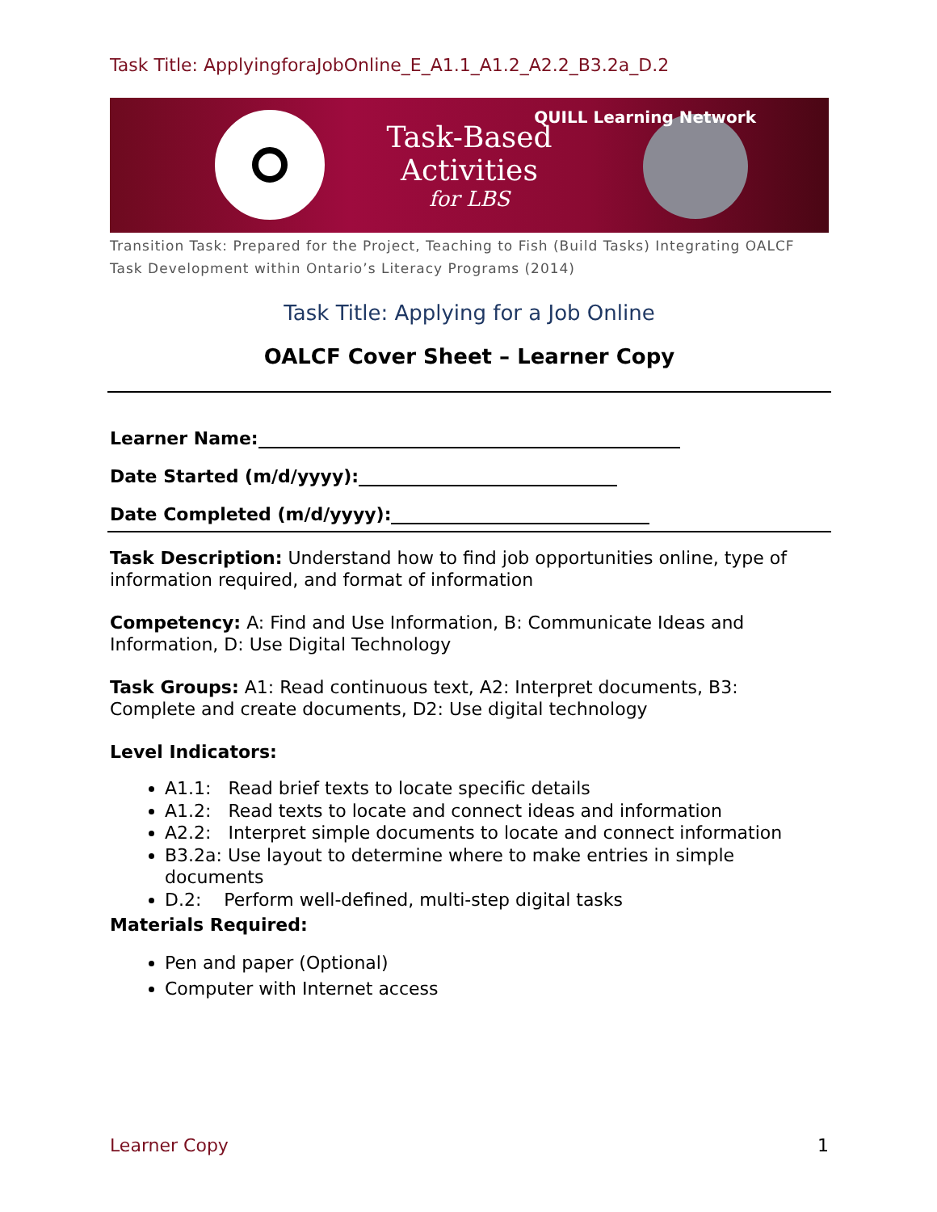Task Title: ApplyingforaJobOnline_E_A1.1_A1.2_A2.2_B3.2a_D.2
Task-Based
Activities
for LBS
QUILL Learning Network
Transition Task: Prepared for the Project, Teaching to Fish (Build Tasks) Integrating OALCF Task Development within Ontario’s Literacy Programs (2014)
Task Title: Applying for a Job Online
OALCF Cover Sheet – Learner Copy
Learner Name:
Date Started (m/d/yyyy):
Date Completed (m/d/yyyy):
Task Description: Understand how to find job opportunities online, type of information required, and format of information
Competency: A: Find and Use Information, B: Communicate Ideas and Information, D: Use Digital Technology
Task Groups: A1: Read continuous text, A2: Interpret documents, B3: Complete and create documents, D2: Use digital technology
Level Indicators:
A1.1: Read brief texts to locate specific details
A1.2: Read texts to locate and connect ideas and information
A2.2: Interpret simple documents to locate and connect information
B3.2a: Use layout to determine where to make entries in simple documents
D.2: Perform well-defined, multi-step digital tasks
Materials Required:
Pen and paper (Optional)
Computer with Internet access
Learner Copy 1